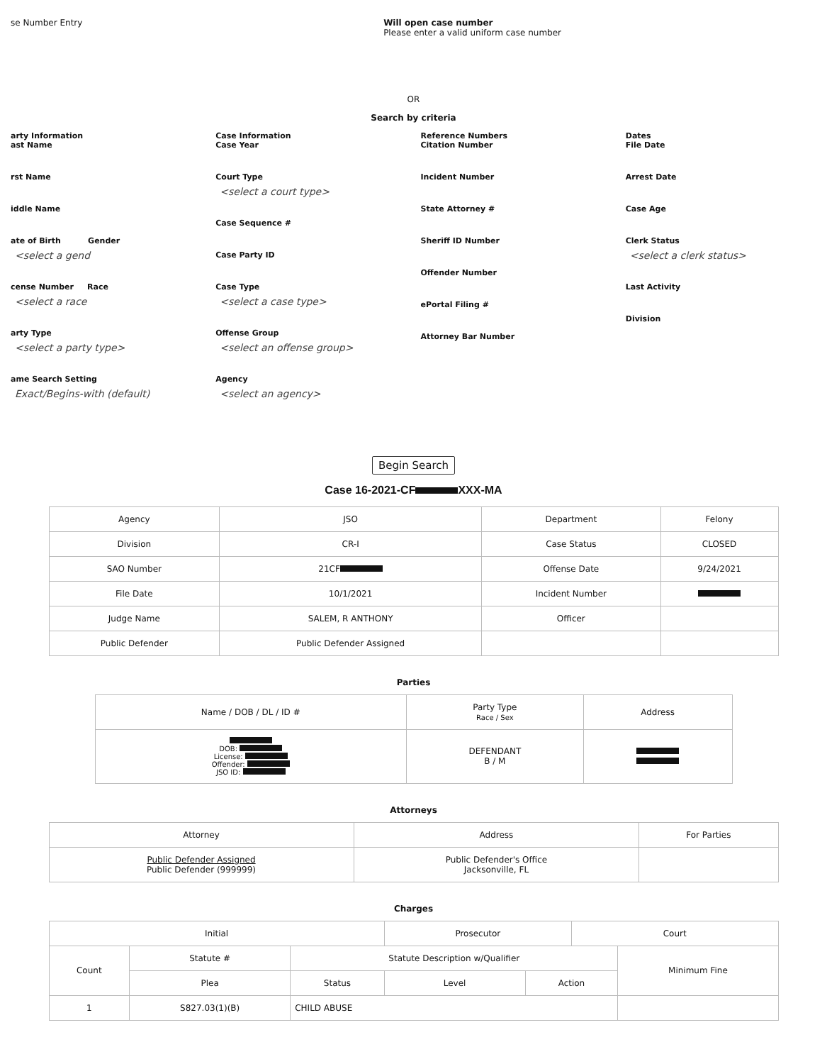se Number Entry Will open case number
Please enter a valid uniform case number
OR
Search by criteria
arty Information
ast Name
rst Name
iddle Name
ate of Birth Gender
<select a gend
cense Number Race
<select a race
arty Type
<select a party type>
ame Search Setting
Exact/Begins-with (default)
Case Information
Case Year
Court Type
<select a court type>
Case Sequence #
Case Party ID
Case Type
<select a case type>
Offense Group
<select an offense group>
Agency
<select an agency>
Reference Numbers
Citation Number
Incident Number
State Attorney #
Sheriff ID Number
Offender Number
ePortal Filing #
Attorney Bar Number
Dates
File Date
Arrest Date
Case Age
Clerk Status
<select a clerk status>
Last Activity
Division
Begin Search
Case 16-2021-CF XXX-MA
| Agency | JSO | Department | Felony |
| Division | CR-I | Case Status | CLOSED |
| SAO Number | 21CF | Offense Date | 9/24/2021 |
| File Date | 10/1/2021 | Incident Number | |
| Judge Name | SALEM, R ANTHONY | Officer | |
| Public Defender | Public Defender Assigned | | |
Parties
| Name / DOB / DL / ID # | Party Type Race / Sex | Address |
| --- | --- | --- |
| DOB: License: Offender: JSO ID: | DEFENDANT B / M | |
Attorneys
| Attorney | Address | For Parties |
| --- | --- | --- |
| Public Defender Assigned Public Defender (999999) | Public Defender's Office Jacksonville, FL | |
Charges
| Initial | | | Prosecutor | | Court | |
| --- | --- | --- | --- | --- | --- | --- |
| Count | Statute # | Statute Description w/Qualifier | | | | Minimum Fine |
| | Plea | Status | Level | Action | | |
| 1 | S827.03(1)(B) | CHILD ABUSE | | | | |